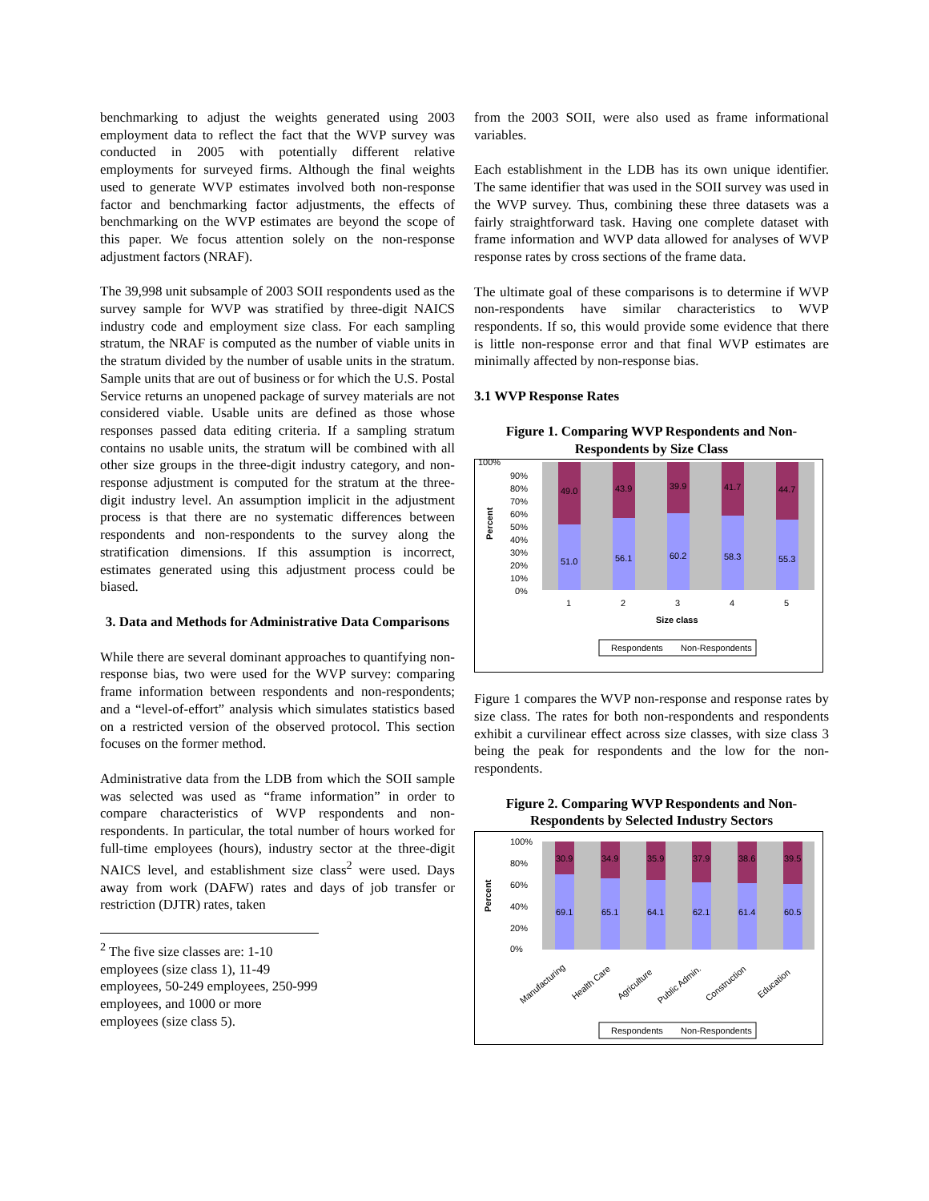benchmarking to adjust the weights generated using 2003 employment data to reflect the fact that the WVP survey was conducted in 2005 with potentially different relative employments for surveyed firms. Although the final weights used to generate WVP estimates involved both non-response factor and benchmarking factor adjustments, the effects of benchmarking on the WVP estimates are beyond the scope of this paper. We focus attention solely on the non-response adjustment factors (NRAF).
The 39,998 unit subsample of 2003 SOII respondents used as the survey sample for WVP was stratified by three-digit NAICS industry code and employment size class. For each sampling stratum, the NRAF is computed as the number of viable units in the stratum divided by the number of usable units in the stratum. Sample units that are out of business or for which the U.S. Postal Service returns an unopened package of survey materials are not considered viable. Usable units are defined as those whose responses passed data editing criteria. If a sampling stratum contains no usable units, the stratum will be combined with all other size groups in the three-digit industry category, and non-response adjustment is computed for the stratum at the three-digit industry level. An assumption implicit in the adjustment process is that there are no systematic differences between respondents and non-respondents to the survey along the stratification dimensions. If this assumption is incorrect, estimates generated using this adjustment process could be biased.
3. Data and Methods for Administrative Data Comparisons
While there are several dominant approaches to quantifying non-response bias, two were used for the WVP survey: comparing frame information between respondents and non-respondents; and a “level-of-effort” analysis which simulates statistics based on a restricted version of the observed protocol. This section focuses on the former method.
Administrative data from the LDB from which the SOII sample was selected was used as “frame information” in order to compare characteristics of WVP respondents and non-respondents. In particular, the total number of hours worked for full-time employees (hours), industry sector at the three-digit NAICS level, and establishment size class<sup>2</sup> were used. Days away from work (DAFW) rates and days of job transfer or restriction (DJTR) rates, taken
<sup>2</sup> The five size classes are: 1-10 employees (size class 1), 11-49 employees, 50-249 employees, 250-999 employees, and 1000 or more employees (size class 5).
from the 2003 SOII, were also used as frame informational variables.
Each establishment in the LDB has its own unique identifier. The same identifier that was used in the SOII survey was used in the WVP survey. Thus, combining these three datasets was a fairly straightforward task. Having one complete dataset with frame information and WVP data allowed for analyses of WVP response rates by cross sections of the frame data.
The ultimate goal of these comparisons is to determine if WVP non-respondents have similar characteristics to WVP respondents. If so, this would provide some evidence that there is little non-response error and that final WVP estimates are minimally affected by non-response bias.
3.1 WVP Response Rates
Figure 1. Comparing WVP Respondents and Non-Respondents by Size Class
100%
Percent
90%
80%
70%
60%
50%
40%
30%
20%
10%
0%
49.0
43.9
39.9
41.7
44.7
51.0
56.1
60.2
58.3
55.3
1
2
3
4
5
Size class
Respondents
Non-Respondents
Figure 1 compares the WVP non-response and response rates by size class. The rates for both non-respondents and respondents exhibit a curvilinear effect across size classes, with size class 3 being the peak for respondents and the low for the non-respondents.
Figure 2. Comparing WVP Respondents and Non-Respondents by Selected Industry Sectors
Percent
100%
0%
80%
60%
40%
20%
30.9
34.9
35.9
37.9
38.6
39.5
69.1
65.1
64.1
62.1
61.4
60.5
Manufacturing
Health Care
Agriculture
Public Admin.
Construction
Education
Respondents
Non-Respondents